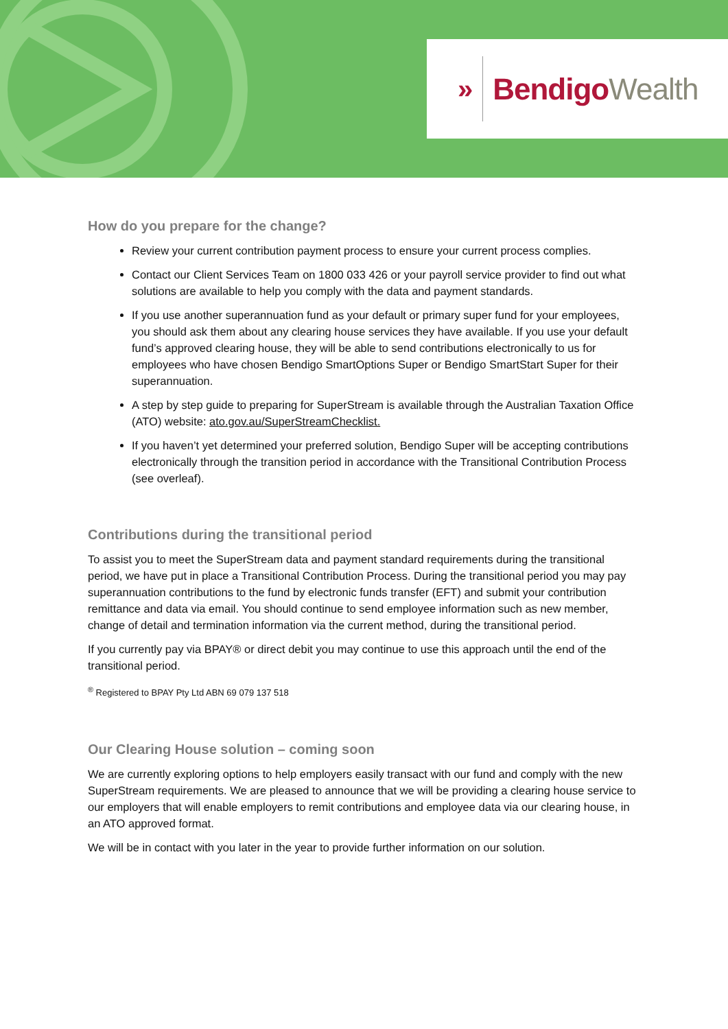» BendigoWealth
How do you prepare for the change?
Review your current contribution payment process to ensure your current process complies.
Contact our Client Services Team on 1800 033 426 or your payroll service provider to find out what solutions are available to help you comply with the data and payment standards.
If you use another superannuation fund as your default or primary super fund for your employees, you should ask them about any clearing house services they have available. If you use your default fund’s approved clearing house, they will be able to send contributions electronically to us for employees who have chosen Bendigo SmartOptions Super or Bendigo SmartStart Super for their superannuation.
A step by step guide to preparing for SuperStream is available through the Australian Taxation Office (ATO) website: ato.gov.au/SuperStreamChecklist.
If you haven’t yet determined your preferred solution, Bendigo Super will be accepting contributions electronically through the transition period in accordance with the Transitional Contribution Process (see overleaf).
Contributions during the transitional period
To assist you to meet the SuperStream data and payment standard requirements during the transitional period, we have put in place a Transitional Contribution Process. During the transitional period you may pay superannuation contributions to the fund by electronic funds transfer (EFT) and submit your contribution remittance and data via email. You should continue to send employee information such as new member, change of detail and termination information via the current method, during the transitional period.
If you currently pay via BPAY® or direct debit you may continue to use this approach until the end of the transitional period.
<sup>®</sup> Registered to BPAY Pty Ltd ABN 69 079 137 518
Our Clearing House solution – coming soon
We are currently exploring options to help employers easily transact with our fund and comply with the new SuperStream requirements. We are pleased to announce that we will be providing a clearing house service to our employers that will enable employers to remit contributions and employee data via our clearing house, in an ATO approved format.
We will be in contact with you later in the year to provide further information on our solution.